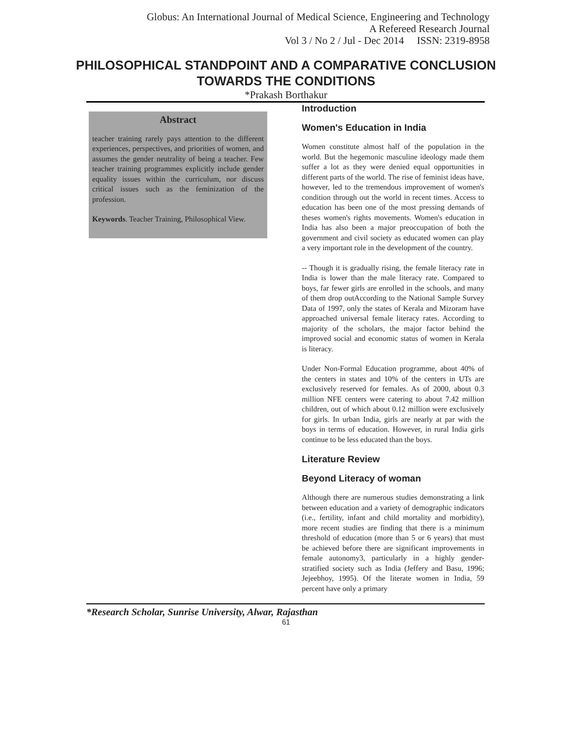Globus: An International Journal of Medical Science, Engineering and Technology
A Refereed Research Journal
Vol 3 / No 2 / Jul - Dec 2014 ISSN: 2319-8958
PHILOSOPHICAL STANDPOINT AND A COMPARATIVE CONCLUSION
TOWARDS THE CONDITIONS
*Prakash Borthakur
Abstract
teacher training rarely pays attention to the different experiences, perspectives, and priorities of women, and assumes the gender neutrality of being a teacher. Few teacher training programmes explicitly include gender equality issues within the curriculum, nor discuss critical issues such as the feminization of the profession.
Keywords. Teacher Training, Philosophical View.
Introduction
Women's Education in India
Women constitute almost half of the population in the world. But the hegemonic masculine ideology made them suffer a lot as they were denied equal opportunities in different parts of the world. The rise of feminist ideas have, however, led to the tremendous improvement of women's condition through out the world in recent times. Access to education has been one of the most pressing demands of theses women's rights movements. Women's education in India has also been a major preoccupation of both the government and civil society as educated women can play a very important role in the development of the country.
-- Though it is gradually rising, the female literacy rate in India is lower than the male literacy rate. Compared to boys, far fewer girls are enrolled in the schools, and many of them drop outAccording to the National Sample Survey Data of 1997, only the states of Kerala and Mizoram have approached universal female literacy rates. According to majority of the scholars, the major factor behind the improved social and economic status of women in Kerala is literacy.
Under Non-Formal Education programme, about 40% of the centers in states and 10% of the centers in UTs are exclusively reserved for females. As of 2000, about 0.3 million NFE centers were catering to about 7.42 million children, out of which about 0.12 million were exclusively for girls. In urban India, girls are nearly at par with the boys in terms of education. However, in rural India girls continue to be less educated than the boys.
Literature Review
Beyond Literacy of woman
Although there are numerous studies demonstrating a link between education and a variety of demographic indicators (i.e., fertility, infant and child mortality and morbidity), more recent studies are finding that there is a minimum threshold of education (more than 5 or 6 years) that must be achieved before there are significant improvements in female autonomy3, particularly in a highly gender-stratified society such as India (Jeffery and Basu, 1996; Jejeebhoy, 1995). Of the literate women in India, 59 percent have only a primary
*Research Scholar, Sunrise University, Alwar, Rajasthan
61